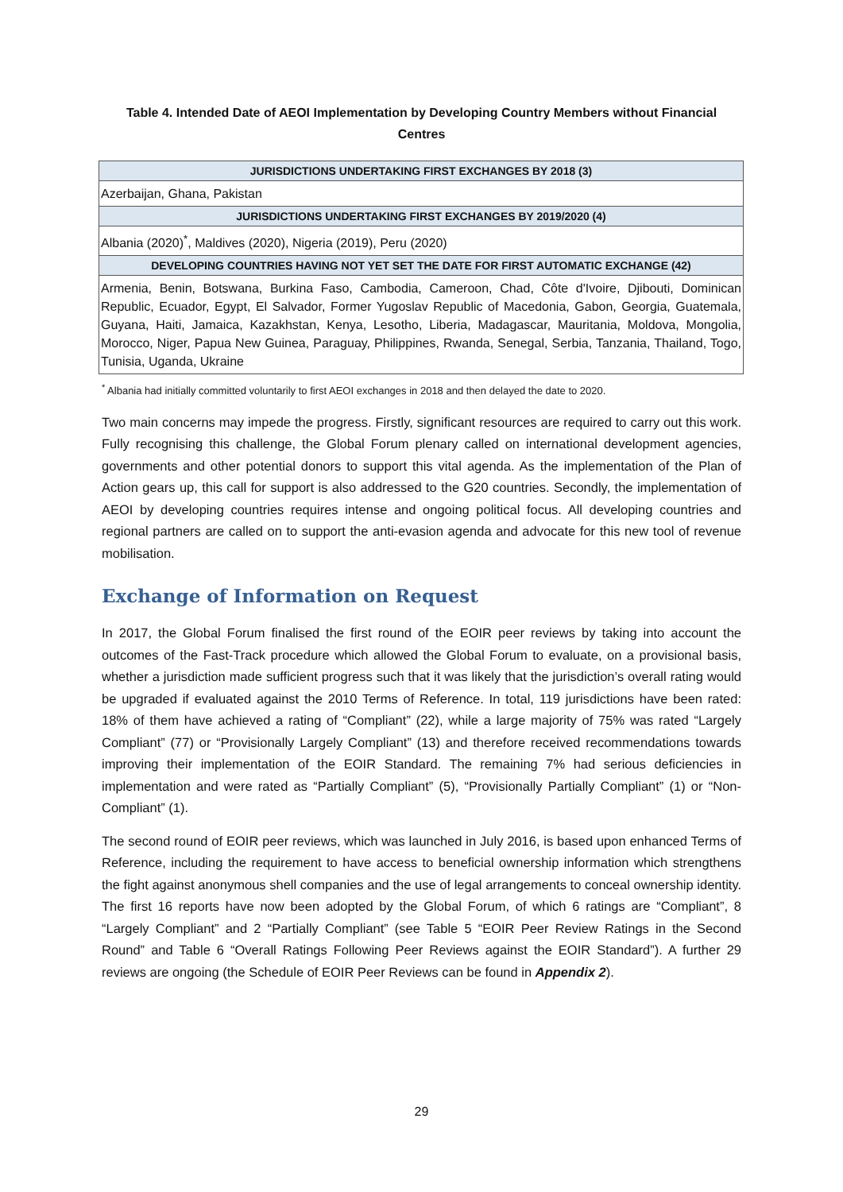Table 4. Intended Date of AEOI Implementation by Developing Country Members without Financial Centres
| JURISDICTIONS UNDERTAKING FIRST EXCHANGES BY 2018 (3) |
| --- |
| Azerbaijan, Ghana, Pakistan |
| JURISDICTIONS UNDERTAKING FIRST EXCHANGES BY 2019/2020 (4) |
| Albania (2020)<sup>*</sup>, Maldives (2020), Nigeria (2019), Peru (2020) |
| DEVELOPING COUNTRIES HAVING NOT YET SET THE DATE FOR FIRST AUTOMATIC EXCHANGE (42) |
| Armenia, Benin, Botswana, Burkina Faso, Cambodia, Cameroon, Chad, Côte d'Ivoire, Djibouti, Dominican Republic, Ecuador, Egypt, El Salvador, Former Yugoslav Republic of Macedonia, Gabon, Georgia, Guatemala, Guyana, Haiti, Jamaica, Kazakhstan, Kenya, Lesotho, Liberia, Madagascar, Mauritania, Moldova, Mongolia, Morocco, Niger, Papua New Guinea, Paraguay, Philippines, Rwanda, Senegal, Serbia, Tanzania, Thailand, Togo, Tunisia, Uganda, Ukraine |
<sup>*</sup> Albania had initially committed voluntarily to first AEOI exchanges in 2018 and then delayed the date to 2020.
Two main concerns may impede the progress. Firstly, significant resources are required to carry out this work. Fully recognising this challenge, the Global Forum plenary called on international development agencies, governments and other potential donors to support this vital agenda. As the implementation of the Plan of Action gears up, this call for support is also addressed to the G20 countries. Secondly, the implementation of AEOI by developing countries requires intense and ongoing political focus. All developing countries and regional partners are called on to support the anti-evasion agenda and advocate for this new tool of revenue mobilisation.
Exchange of Information on Request
In 2017, the Global Forum finalised the first round of the EOIR peer reviews by taking into account the outcomes of the Fast-Track procedure which allowed the Global Forum to evaluate, on a provisional basis, whether a jurisdiction made sufficient progress such that it was likely that the jurisdiction’s overall rating would be upgraded if evaluated against the 2010 Terms of Reference. In total, 119 jurisdictions have been rated: 18% of them have achieved a rating of “Compliant” (22), while a large majority of 75% was rated “Largely Compliant” (77) or “Provisionally Largely Compliant” (13) and therefore received recommendations towards improving their implementation of the EOIR Standard. The remaining 7% had serious deficiencies in implementation and were rated as “Partially Compliant” (5), “Provisionally Partially Compliant” (1) or “Non-Compliant” (1).
The second round of EOIR peer reviews, which was launched in July 2016, is based upon enhanced Terms of Reference, including the requirement to have access to beneficial ownership information which strengthens the fight against anonymous shell companies and the use of legal arrangements to conceal ownership identity. The first 16 reports have now been adopted by the Global Forum, of which 6 ratings are “Compliant”, 8 “Largely Compliant” and 2 “Partially Compliant” (see Table 5 “EOIR Peer Review Ratings in the Second Round” and Table 6 “Overall Ratings Following Peer Reviews against the EOIR Standard”). A further 29 reviews are ongoing (the Schedule of EOIR Peer Reviews can be found in Appendix 2).
29